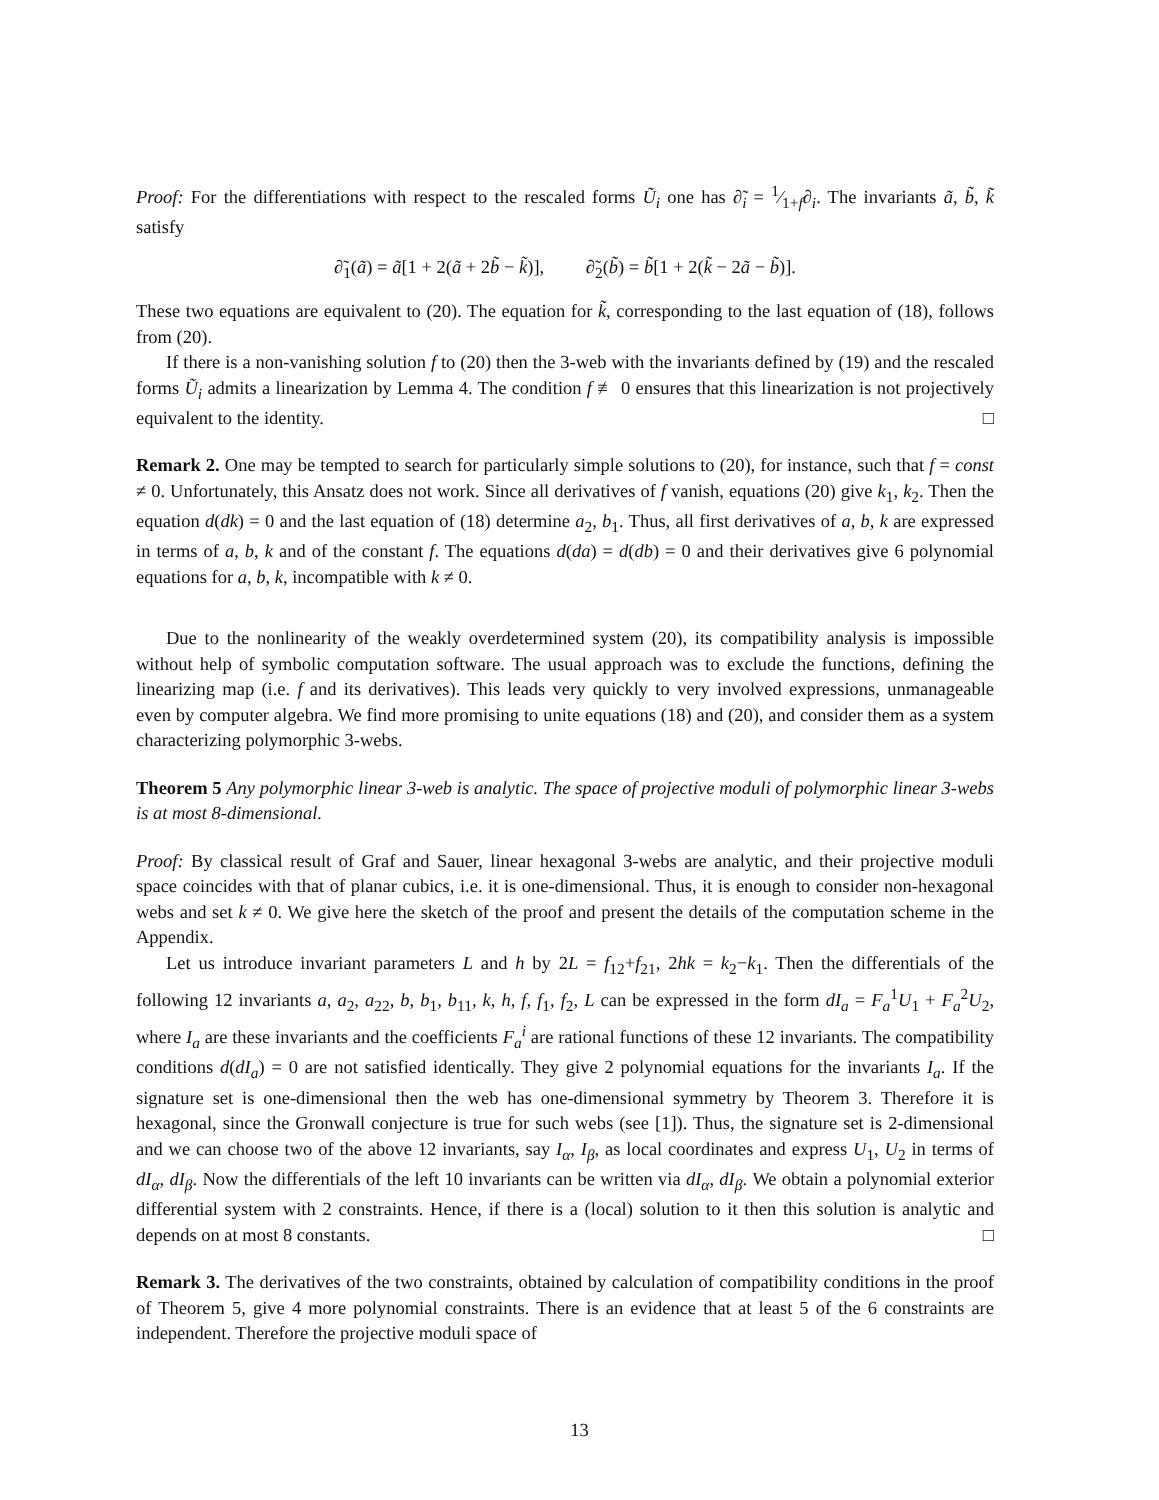Proof: For the differentiations with respect to the rescaled forms Ũ<sub>i</sub> one has ∂̃<sub>i</sub> = 1⁄1+f∂<sub>i</sub>. The invariants ã, b̃, k̃ satisfy
∂̃<sub>1</sub>(ã) = ã[1 + 2(ã + 2b̃ − k̃)], ∂̃<sub>2</sub>(b̃) = b̃[1 + 2(k̃ − 2ã − b̃)].
These two equations are equivalent to (20). The equation for k̃, corresponding to the last equation of (18), follows from (20).
If there is a non-vanishing solution f to (20) then the 3-web with the invariants defined by (19) and the rescaled forms Ũ<sub>i</sub> admits a linearization by Lemma 4. The condition f ≢ 0 ensures that this linearization is not projectively equivalent to the identity. □
Remark 2. One may be tempted to search for particularly simple solutions to (20), for instance, such that f = const ≠ 0. Unfortunately, this Ansatz does not work. Since all derivatives of f vanish, equations (20) give k<sub>1</sub>, k<sub>2</sub>. Then the equation d(dk) = 0 and the last equation of (18) determine a<sub>2</sub>, b<sub>1</sub>. Thus, all first derivatives of a, b, k are expressed in terms of a, b, k and of the constant f. The equations d(da) = d(db) = 0 and their derivatives give 6 polynomial equations for a, b, k, incompatible with k ≠ 0.
Due to the nonlinearity of the weakly overdetermined system (20), its compatibility analysis is impossible without help of symbolic computation software. The usual approach was to exclude the functions, defining the linearizing map (i.e. f and its derivatives). This leads very quickly to very involved expressions, unmanageable even by computer algebra. We find more promising to unite equations (18) and (20), and consider them as a system characterizing polymorphic 3-webs.
Theorem 5 Any polymorphic linear 3-web is analytic. The space of projective moduli of polymorphic linear 3-webs is at most 8-dimensional.
Proof: By classical result of Graf and Sauer, linear hexagonal 3-webs are analytic, and their projective moduli space coincides with that of planar cubics, i.e. it is one-dimensional. Thus, it is enough to consider non-hexagonal webs and set k ≠ 0. We give here the sketch of the proof and present the details of the computation scheme in the Appendix.
Let us introduce invariant parameters L and h by 2L = f<sub>12</sub>+f<sub>21</sub>, 2hk = k<sub>2</sub>−k<sub>1</sub>. Then the differentials of the following 12 invariants a, a<sub>2</sub>, a<sub>22</sub>, b, b<sub>1</sub>, b<sub>11</sub>, k, h, f, f<sub>1</sub>, f<sub>2</sub>, L can be expressed in the form dI<sub>a</sub> = F<sub>a</sub><sup>1</sup>U<sub>1</sub> + F<sub>a</sub><sup>2</sup>U<sub>2</sub>, where I<sub>a</sub> are these invariants and the coefficients F<sub>a</sub><sup>i</sup> are rational functions of these 12 invariants. The compatibility conditions d(dI<sub>a</sub>) = 0 are not satisfied identically. They give 2 polynomial equations for the invariants I<sub>a</sub>. If the signature set is one-dimensional then the web has one-dimensional symmetry by Theorem 3. Therefore it is hexagonal, since the Gronwall conjecture is true for such webs (see [1]). Thus, the signature set is 2-dimensional and we can choose two of the above 12 invariants, say I<sub>α</sub>, I<sub>β</sub>, as local coordinates and express U<sub>1</sub>, U<sub>2</sub> in terms of dI<sub>α</sub>, dI<sub>β</sub>. Now the differentials of the left 10 invariants can be written via dI<sub>α</sub>, dI<sub>β</sub>. We obtain a polynomial exterior differential system with 2 constraints. Hence, if there is a (local) solution to it then this solution is analytic and depends on at most 8 constants. □
Remark 3. The derivatives of the two constraints, obtained by calculation of compatibility conditions in the proof of Theorem 5, give 4 more polynomial constraints. There is an evidence that at least 5 of the 6 constraints are independent. Therefore the projective moduli space of
13